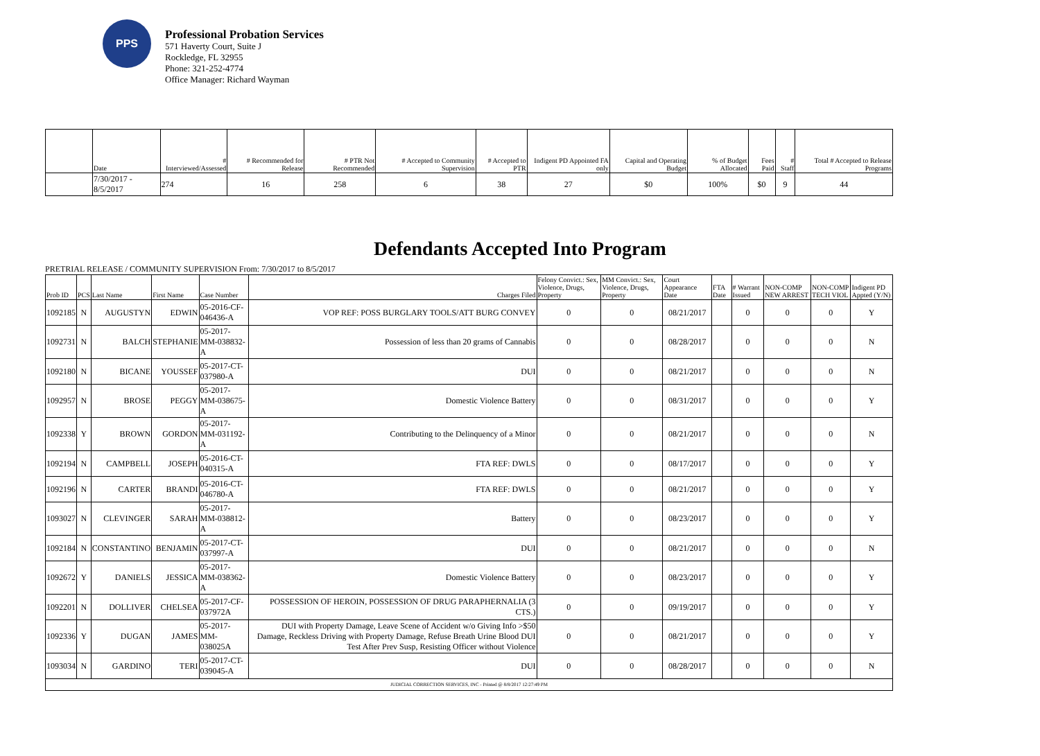PPS
Professional Probation Services
571 Haverty Court, Suite J
Rockledge, FL 32955
Phone: 321-252-4774
Office Manager: Richard Wayman
| | Date | # Interviewed/Assessed | # Recommended for Release | # PTR Not Recommended | # Accepted to Community Supervision | # Accepted to PTR | Indigent PD Appointed FA only | Capital and Operating Budget | % of Budget Allocated | Fees Paid | # Staff | Total # Accepted to Release Programs |
| --- | --- | --- | --- | --- | --- | --- | --- | --- | --- | --- | --- | --- |
| | 7/30/2017 - 8/5/2017 | 274 | 16 | 258 | 6 | 38 | 27 | $0 | 100% | $0 | 9 | 44 |
Defendants Accepted Into Program
PRETRIAL RELEASE / COMMUNITY SUPERVISION From: 7/30/2017 to 8/5/2017
| Prob ID | PCS | Last Name | First Name | Case Number | Charges Filed | Felony Convict.: Sex, Violence, Drugs, Property | MM Convict.: Sex, Violence, Drugs, Property | Court Appearance Date | FTA Date | # Warrant Issued | NON-COMP NEW ARREST | NON-COMP TECH VIOL | Indigent PD Appted (Y/N) |
| --- | --- | --- | --- | --- | --- | --- | --- | --- | --- | --- | --- | --- | --- |
| 1092185 | N | AUGUSTYN | EDWIN | 05-2016-CF-046436-A | VOP REF: POSS BURGLARY TOOLS/ATT BURG CONVEY | 0 | 0 | 08/21/2017 | | 0 | 0 | 0 | Y |
| 1092731 | N | BALCH | STEPHANIE | 05-2017-MM-038832-A | Possession of less than 20 grams of Cannabis | 0 | 0 | 08/28/2017 | | 0 | 0 | 0 | N |
| 1092180 | N | BICANE | YOUSSEF | 05-2017-CT-037980-A | DUI | 0 | 0 | 08/21/2017 | | 0 | 0 | 0 | N |
| 1092957 | N | BROSE | PEGGY | 05-2017-MM-038675-A | Domestic Violence Battery | 0 | 0 | 08/31/2017 | | 0 | 0 | 0 | Y |
| 1092338 | Y | BROWN | GORDON | 05-2017-MM-031192-A | Contributing to the Delinquency of a Minor | 0 | 0 | 08/21/2017 | | 0 | 0 | 0 | N |
| 1092194 | N | CAMPBELL | JOSEPH | 05-2016-CT-040315-A | FTA REF: DWLS | 0 | 0 | 08/17/2017 | | 0 | 0 | 0 | Y |
| 1092196 | N | CARTER | BRANDI | 05-2016-CT-046780-A | FTA REF: DWLS | 0 | 0 | 08/21/2017 | | 0 | 0 | 0 | Y |
| 1093027 | N | CLEVINGER | SARAH | 05-2017-MM-038812-A | Battery | 0 | 0 | 08/23/2017 | | 0 | 0 | 0 | Y |
| 1092184 | N | CONSTANTINO | BENJAMIN | 05-2017-CT-037997-A | DUI | 0 | 0 | 08/21/2017 | | 0 | 0 | 0 | N |
| 1092672 | Y | DANIELS | JESSICA | 05-2017-MM-038362-A | Domestic Violence Battery | 0 | 0 | 08/23/2017 | | 0 | 0 | 0 | Y |
| 1092201 | N | DOLLIVER | CHELSEA | 05-2017-CF-037972A | POSSESSION OF HEROIN, POSSESSION OF DRUG PARAPHERNALIA (3 CTS.) | 0 | 0 | 09/19/2017 | | 0 | 0 | 0 | Y |
| 1092336 | Y | DUGAN | JAMES | 05-2017-MM-038025A | DUI with Property Damage, Leave Scene of Accident w/o Giving Info >$50 Damage, Reckless Driving with Property Damage, Refuse Breath Urine Blood DUI Test After Prev Susp, Resisting Officer without Violence | 0 | 0 | 08/21/2017 | | 0 | 0 | 0 | Y |
| 1093034 | N | GARDINO | TERI | 05-2017-CT-039045-A | DUI | 0 | 0 | 08/28/2017 | | 0 | 0 | 0 | N |
| JUDICIAL CORRECTION SERVICES, INC - Printed @ 8/8/2017 12:27:49 PM | | | | | | | | | | | | | |